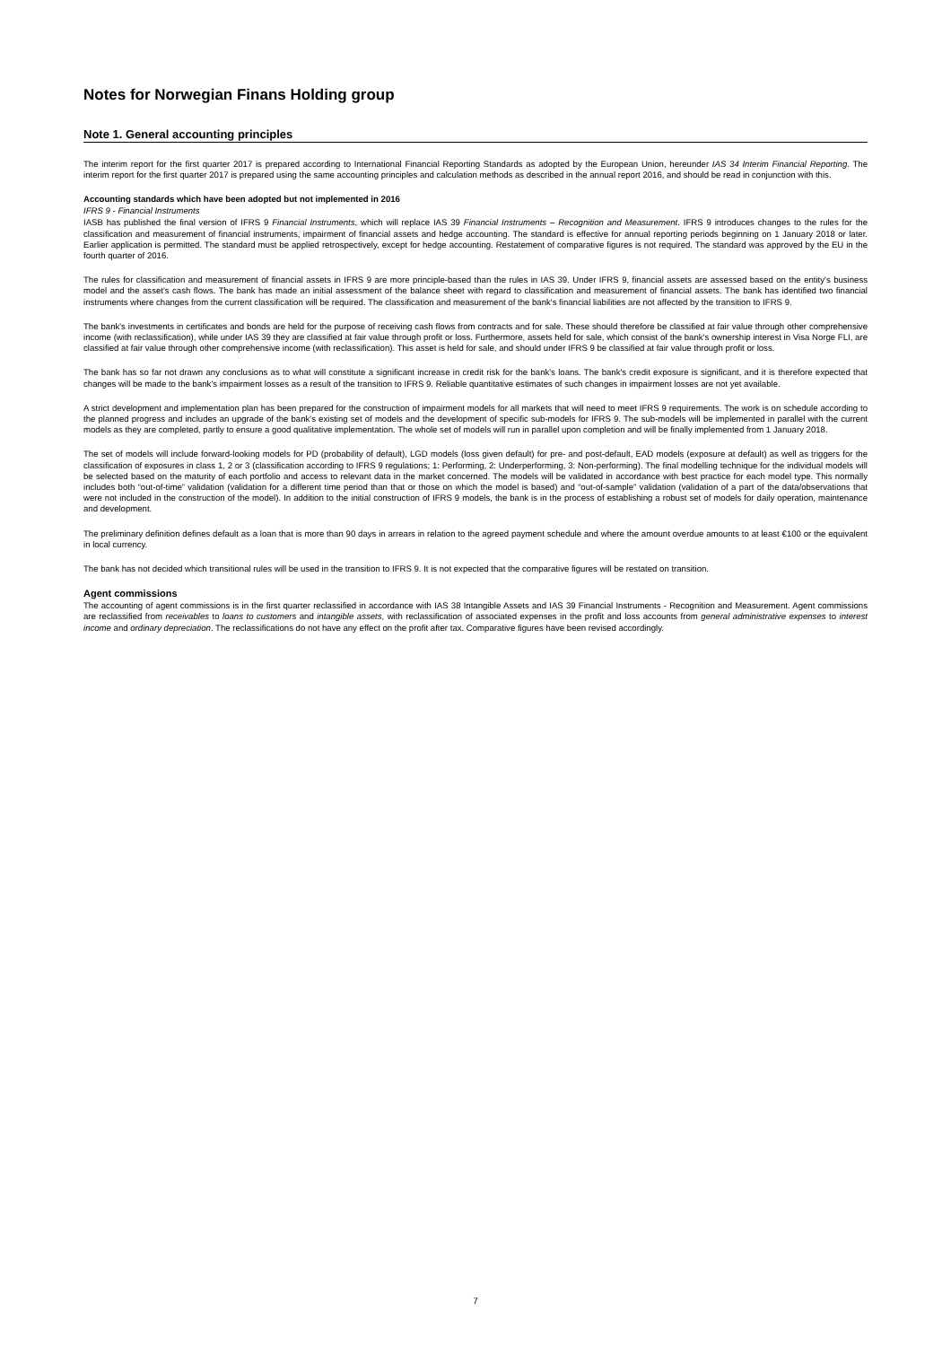Notes for Norwegian Finans Holding group
Note 1. General accounting principles
The interim report for the first quarter 2017 is prepared according to International Financial Reporting Standards as adopted by the European Union, hereunder IAS 34 Interim Financial Reporting. The interim report for the first quarter 2017 is prepared using the same accounting principles and calculation methods as described in the annual report 2016, and should be read in conjunction with this.
Accounting standards which have been adopted but not implemented in 2016
IFRS 9 - Financial Instruments
IASB has published the final version of IFRS 9 Financial Instruments, which will replace IAS 39 Financial Instruments – Recognition and Measurement. IFRS 9 introduces changes to the rules for the classification and measurement of financial instruments, impairment of financial assets and hedge accounting. The standard is effective for annual reporting periods beginning on 1 January 2018 or later. Earlier application is permitted. The standard must be applied retrospectively, except for hedge accounting. Restatement of comparative figures is not required. The standard was approved by the EU in the fourth quarter of 2016.
The rules for classification and measurement of financial assets in IFRS 9 are more principle-based than the rules in IAS 39. Under IFRS 9, financial assets are assessed based on the entity's business model and the asset's cash flows. The bank has made an initial assessment of the balance sheet with regard to classification and measurement of financial assets. The bank has identified two financial instruments where changes from the current classification will be required. The classification and measurement of the bank's financial liabilities are not affected by the transition to IFRS 9.
The bank's investments in certificates and bonds are held for the purpose of receiving cash flows from contracts and for sale. These should therefore be classified at fair value through other comprehensive income (with reclassification), while under IAS 39 they are classified at fair value through profit or loss. Furthermore, assets held for sale, which consist of the bank's ownership interest in Visa Norge FLI, are classified at fair value through other comprehensive income (with reclassification). This asset is held for sale, and should under IFRS 9 be classified at fair value through profit or loss.
The bank has so far not drawn any conclusions as to what will constitute a significant increase in credit risk for the bank's loans. The bank's credit exposure is significant, and it is therefore expected that changes will be made to the bank's impairment losses as a result of the transition to IFRS 9. Reliable quantitative estimates of such changes in impairment losses are not yet available.
A strict development and implementation plan has been prepared for the construction of impairment models for all markets that will need to meet IFRS 9 requirements. The work is on schedule according to the planned progress and includes an upgrade of the bank's existing set of models and the development of specific sub-models for IFRS 9. The sub-models will be implemented in parallel with the current models as they are completed, partly to ensure a good qualitative implementation. The whole set of models will run in parallel upon completion and will be finally implemented from 1 January 2018.
The set of models will include forward-looking models for PD (probability of default), LGD models (loss given default) for pre- and post-default, EAD models (exposure at default) as well as triggers for the classification of exposures in class 1, 2 or 3 (classification according to IFRS 9 regulations; 1: Performing, 2: Underperforming, 3: Non-performing). The final modelling technique for the individual models will be selected based on the maturity of each portfolio and access to relevant data in the market concerned. The models will be validated in accordance with best practice for each model type. This normally includes both “out-of-time” validation (validation for a different time period than that or those on which the model is based) and “out-of-sample” validation (validation of a part of the data/observations that were not included in the construction of the model). In addition to the initial construction of IFRS 9 models, the bank is in the process of establishing a robust set of models for daily operation, maintenance and development.
The preliminary definition defines default as a loan that is more than 90 days in arrears in relation to the agreed payment schedule and where the amount overdue amounts to at least €100 or the equivalent in local currency.
The bank has not decided which transitional rules will be used in the transition to IFRS 9. It is not expected that the comparative figures will be restated on transition.
Agent commissions
The accounting of agent commissions is in the first quarter reclassified in accordance with IAS 38 Intangible Assets and IAS 39 Financial Instruments - Recognition and Measurement. Agent commissions are reclassified from receivables to loans to customers and intangible assets, with reclassification of associated expenses in the profit and loss accounts from general administrative expenses to interest income and ordinary depreciation. The reclassifications do not have any effect on the profit after tax. Comparative figures have been revised accordingly.
7